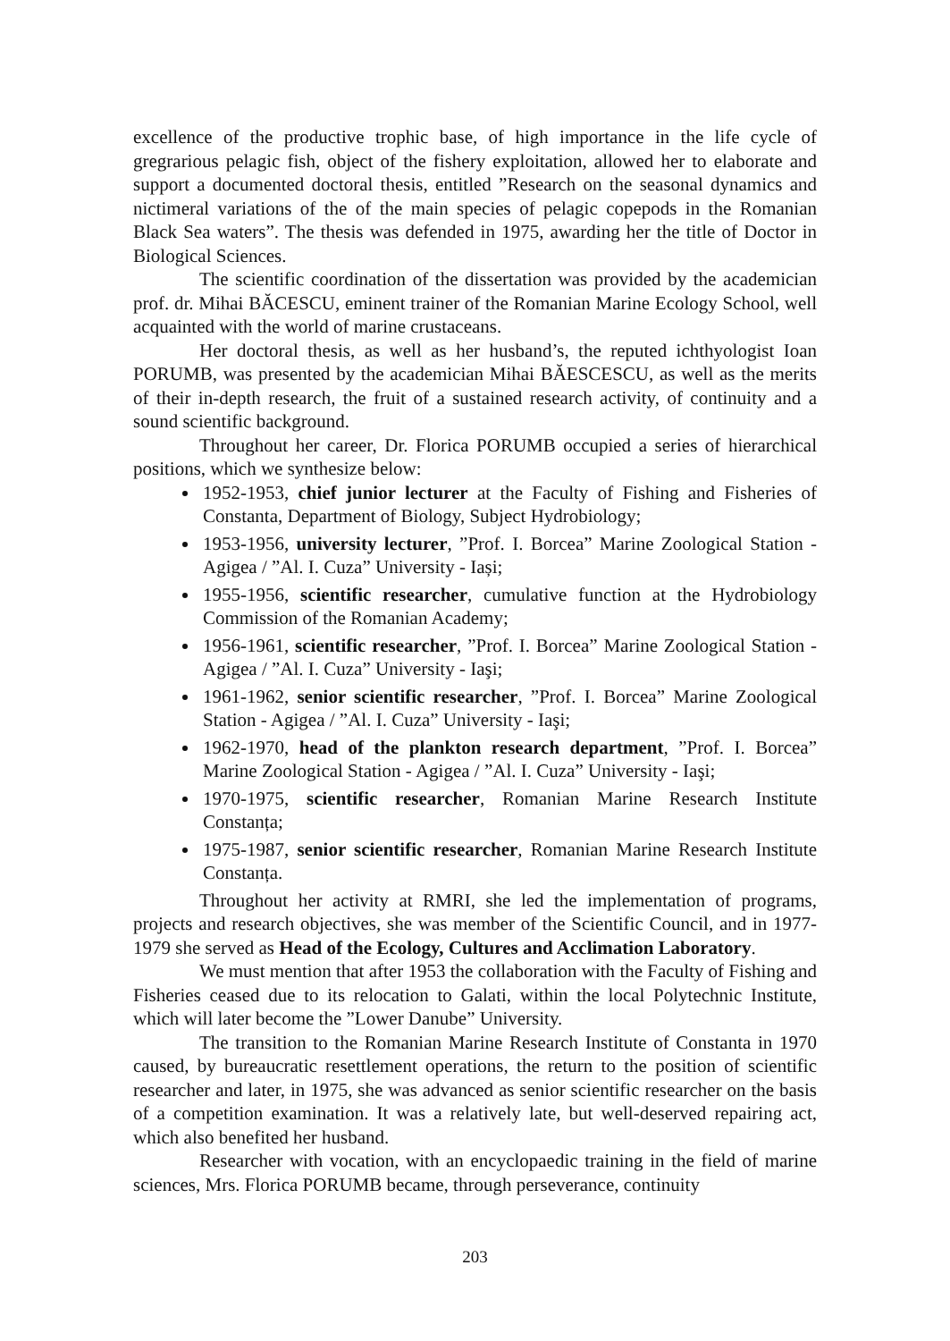excellence of the productive trophic base, of high importance in the life cycle of gregrarious pelagic fish, object of the fishery exploitation, allowed her to elaborate and support a documented doctoral thesis, entitled ”Research on the seasonal dynamics and nictimeral variations of the of the main species of pelagic copepods in the Romanian Black Sea waters”. The thesis was defended in 1975, awarding her the title of Doctor in Biological Sciences.
The scientific coordination of the dissertation was provided by the academician prof. dr. Mihai BĂCESCU, eminent trainer of the Romanian Marine Ecology School, well acquainted with the world of marine crustaceans.
Her doctoral thesis, as well as her husband’s, the reputed ichthyologist Ioan PORUMB, was presented by the academician Mihai BĂESCESCU, as well as the merits of their in-depth research, the fruit of a sustained research activity, of continuity and a sound scientific background.
Throughout her career, Dr. Florica PORUMB occupied a series of hierarchical positions, which we synthesize below:
1952-1953, chief junior lecturer at the Faculty of Fishing and Fisheries of Constanta, Department of Biology, Subject Hydrobiology;
1953-1956, university lecturer, ”Prof. I. Borcea” Marine Zoological Station - Agigea / ”Al. I. Cuza” University - Iași;
1955-1956, scientific researcher, cumulative function at the Hydrobiology Commission of the Romanian Academy;
1956-1961, scientific researcher, ”Prof. I. Borcea” Marine Zoological Station - Agigea / ”Al. I. Cuza” University - Iaşi;
1961-1962, senior scientific researcher, ”Prof. I. Borcea” Marine Zoological Station - Agigea / ”Al. I. Cuza” University - Iaşi;
1962-1970, head of the plankton research department, ”Prof. I. Borcea” Marine Zoological Station - Agigea / ”Al. I. Cuza” University - Iaşi;
1970-1975, scientific researcher, Romanian Marine Research Institute Constanța;
1975-1987, senior scientific researcher, Romanian Marine Research Institute Constanța.
Throughout her activity at RMRI, she led the implementation of programs, projects and research objectives, she was member of the Scientific Council, and in 1977-1979 she served as Head of the Ecology, Cultures and Acclimation Laboratory.
We must mention that after 1953 the collaboration with the Faculty of Fishing and Fisheries ceased due to its relocation to Galati, within the local Polytechnic Institute, which will later become the ”Lower Danube” University.
The transition to the Romanian Marine Research Institute of Constanta in 1970 caused, by bureaucratic resettlement operations, the return to the position of scientific researcher and later, in 1975, she was advanced as senior scientific researcher on the basis of a competition examination. It was a relatively late, but well-deserved repairing act, which also benefited her husband.
Researcher with vocation, with an encyclopaedic training in the field of marine sciences, Mrs. Florica PORUMB became, through perseverance, continuity
203